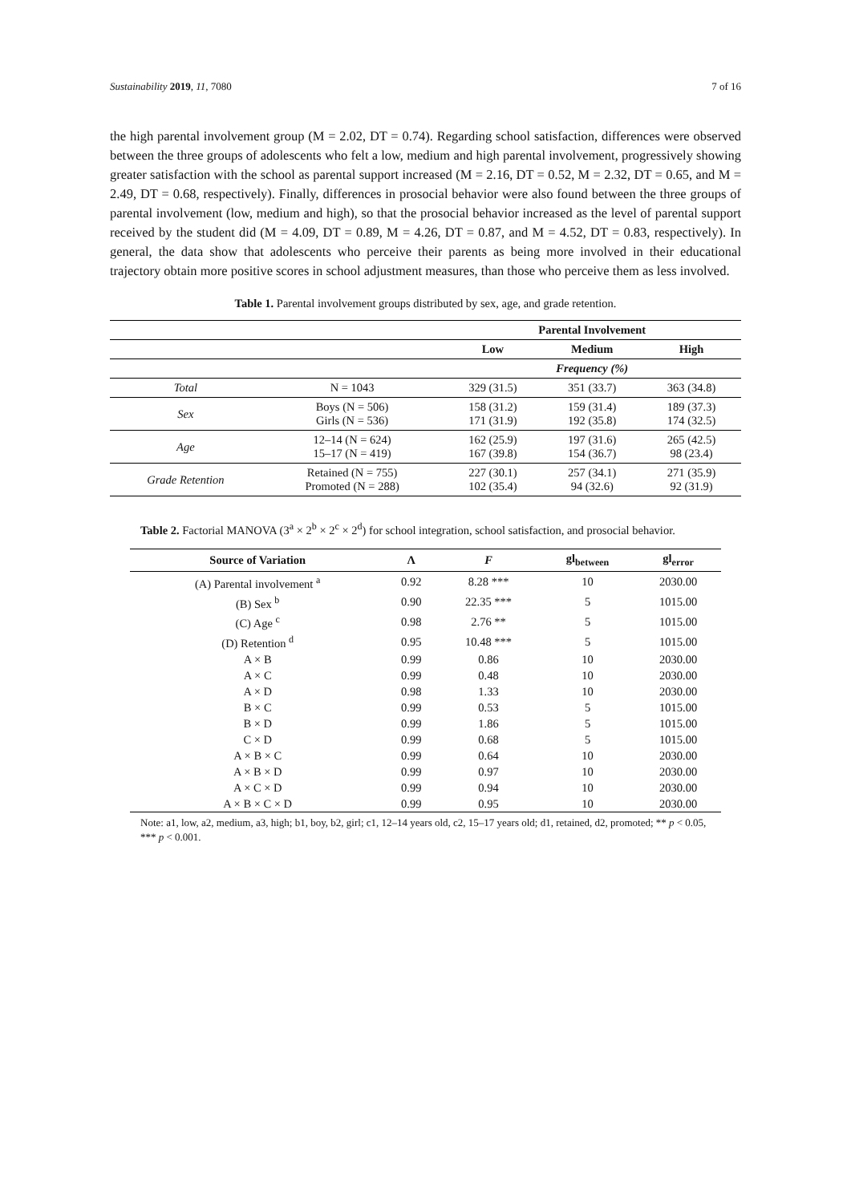Sustainability 2019, 11, 7080 7 of 16
the high parental involvement group (M = 2.02, DT = 0.74). Regarding school satisfaction, differences were observed between the three groups of adolescents who felt a low, medium and high parental involvement, progressively showing greater satisfaction with the school as parental support increased (M = 2.16, DT = 0.52, M = 2.32, DT = 0.65, and M = 2.49, DT = 0.68, respectively). Finally, differences in prosocial behavior were also found between the three groups of parental involvement (low, medium and high), so that the prosocial behavior increased as the level of parental support received by the student did (M = 4.09, DT = 0.89, M = 4.26, DT = 0.87, and M = 4.52, DT = 0.83, respectively). In general, the data show that adolescents who perceive their parents as being more involved in their educational trajectory obtain more positive scores in school adjustment measures, than those who perceive them as less involved.
Table 1. Parental involvement groups distributed by sex, age, and grade retention.
| | | Parental Involvement | | |
| --- | --- | --- | --- | --- |
| | | Low | Medium | High |
| | | Frequency (%) | | |
| Total | N = 1043 | 329 (31.5) | 351 (33.7) | 363 (34.8) |
| Sex | Boys (N = 506) Girls (N = 536) | 158 (31.2) 171 (31.9) | 159 (31.4) 192 (35.8) | 189 (37.3) 174 (32.5) |
| Age | 12–14 (N = 624) 15–17 (N = 419) | 162 (25.9) 167 (39.8) | 197 (31.6) 154 (36.7) | 265 (42.5) 98 (23.4) |
| Grade Retention | Retained (N = 755) Promoted (N = 288) | 227 (30.1) 102 (35.4) | 257 (34.1) 94 (32.6) | 271 (35.9) 92 (31.9) |
Table 2. Factorial MANOVA (3<sup>a</sup> × 2<sup>b</sup> × 2<sup>c</sup> × 2<sup>d</sup>) for school integration, school satisfaction, and prosocial behavior.
| Source of Variation | Λ | F | gl<sub>between</sub> | gl<sub>error</sub> |
| --- | --- | --- | --- | --- |
| (A) Parental involvement <sup>a</sup> | 0.92 | 8.28 *** | 10 | 2030.00 |
| (B) Sex <sup>b</sup> | 0.90 | 22.35 *** | 5 | 1015.00 |
| (C) Age <sup>c</sup> | 0.98 | 2.76 ** | 5 | 1015.00 |
| (D) Retention <sup>d</sup> | 0.95 | 10.48 *** | 5 | 1015.00 |
| A × B | 0.99 | 0.86 | 10 | 2030.00 |
| A × C | 0.99 | 0.48 | 10 | 2030.00 |
| A × D | 0.98 | 1.33 | 10 | 2030.00 |
| B × C | 0.99 | 0.53 | 5 | 1015.00 |
| B × D | 0.99 | 1.86 | 5 | 1015.00 |
| C × D | 0.99 | 0.68 | 5 | 1015.00 |
| A × B × C | 0.99 | 0.64 | 10 | 2030.00 |
| A × B × D | 0.99 | 0.97 | 10 | 2030.00 |
| A × C × D | 0.99 | 0.94 | 10 | 2030.00 |
| A × B × C × D | 0.99 | 0.95 | 10 | 2030.00 |
Note: a1, low, a2, medium, a3, high; b1, boy, b2, girl; c1, 12–14 years old, c2, 15–17 years old; d1, retained, d2, promoted; ** p < 0.05, *** p < 0.001.